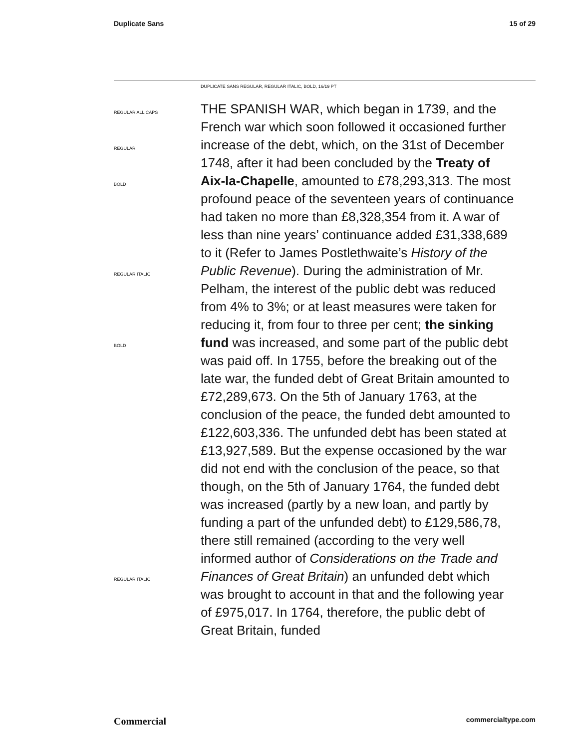Duplicate Sans 15 of 29
DUPLICATE SANS REGULAR, REGULAR ITALIC, BOLD, 16/19 PT
REGULAR ALL CAPS
REGULAR
BOLD
REGULAR ITALIC
BOLD
REGULAR ITALIC
THE SPANISH WAR, which began in 1739, and the French war which soon followed it occasioned further increase of the debt, which, on the 31st of December 1748, after it had been concluded by the Treaty of Aix-la-Chapelle, amounted to £78,293,313. The most profound peace of the seventeen years of continuance had taken no more than £8,328,354 from it. A war of less than nine years’ continuance added £31,338,689 to it (Refer to James Postlethwaite’s History of the Public Revenue). During the administration of Mr. Pelham, the interest of the public debt was reduced from 4% to 3%; or at least measures were taken for reducing it, from four to three per cent; the sinking fund was increased, and some part of the public debt was paid off. In 1755, before the breaking out of the late war, the funded debt of Great Britain amounted to £72,289,673. On the 5th of January 1763, at the conclusion of the peace, the funded debt amounted to £122,603,336. The unfunded debt has been stated at £13,927,589. But the expense occasioned by the war did not end with the conclusion of the peace, so that though, on the 5th of January 1764, the funded debt was increased (partly by a new loan, and partly by funding a part of the unfunded debt) to £129,586,78, there still remained (according to the very well informed author of Considerations on the Trade and Finances of Great Britain) an unfunded debt which was brought to account in that and the following year of £975,017. In 1764, therefore, the public debt of Great Britain, funded
Commercial commercialtype.com